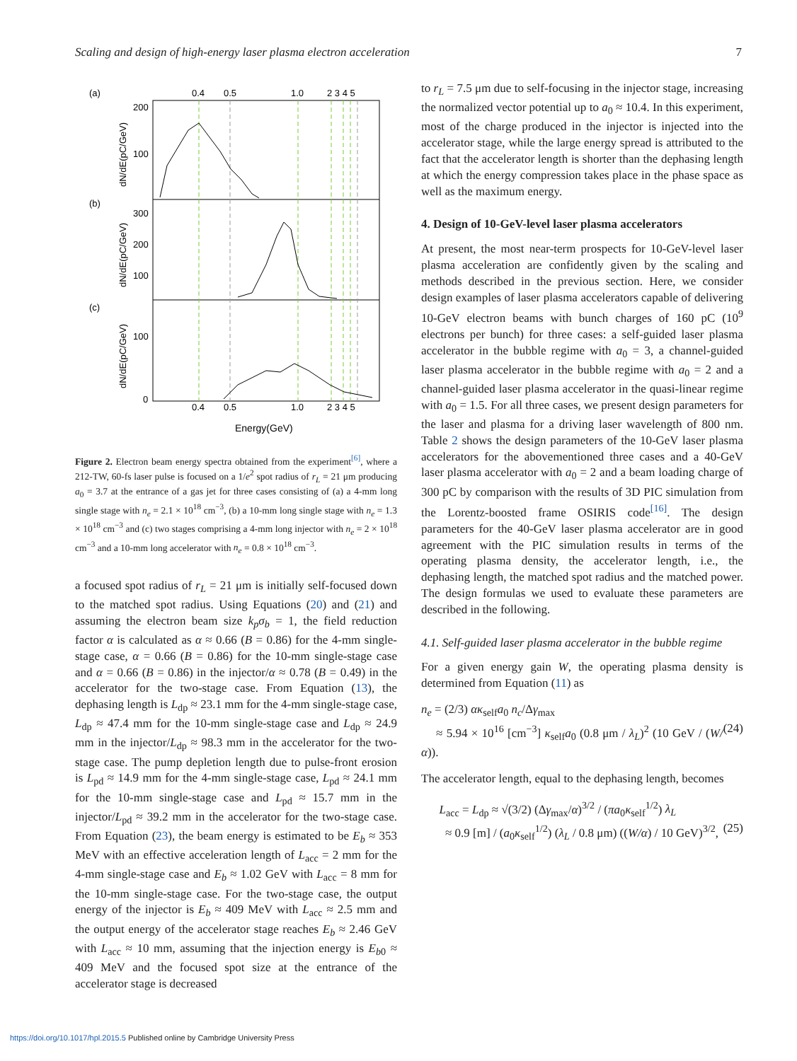Scaling and design of high-energy laser plasma electron acceleration 7
(a)
(b)
(c)
0.4
0.5
1.0
2 3 4 5
0.4
0.5
1.0
2 3 4 5
200
100
300
200
100
100
0
Energy(GeV)
dN/dE(pC/GeV)
dN/dE(pC/GeV)
dN/dE(pC/GeV)
Figure 2. Electron beam energy spectra obtained from the experiment<sup>[6]</sup>, where a 212-TW, 60-fs laser pulse is focused on a 1/e<sup>2</sup> spot radius of r<sub>L</sub> = 21 μm producing a<sub>0</sub> = 3.7 at the entrance of a gas jet for three cases consisting of (a) a 4-mm long single stage with n<sub>e</sub> = 2.1 × 10<sup>18</sup> cm<sup>−3</sup>, (b) a 10-mm long single stage with n<sub>e</sub> = 1.3 × 10<sup>18</sup> cm<sup>−3</sup> and (c) two stages comprising a 4-mm long injector with n<sub>e</sub> = 2 × 10<sup>18</sup> cm<sup>−3</sup> and a 10-mm long accelerator with n<sub>e</sub> = 0.8 × 10<sup>18</sup> cm<sup>−3</sup>.
a focused spot radius of r<sub>L</sub> = 21 μm is initially self-focused down to the matched spot radius. Using Equations (20) and (21) and assuming the electron beam size k<sub>p</sub>σ<sub>b</sub> = 1, the field reduction factor α is calculated as α ≈ 0.66 (B = 0.86) for the 4-mm single-stage case, α = 0.66 (B = 0.86) for the 10-mm single-stage case and α = 0.66 (B = 0.86) in the injector/α ≈ 0.78 (B = 0.49) in the accelerator for the two-stage case. From Equation (13), the dephasing length is L<sub>dp</sub> ≈ 23.1 mm for the 4-mm single-stage case, L<sub>dp</sub> ≈ 47.4 mm for the 10-mm single-stage case and L<sub>dp</sub> ≈ 24.9 mm in the injector/L<sub>dp</sub> ≈ 98.3 mm in the accelerator for the two-stage case. The pump depletion length due to pulse-front erosion is L<sub>pd</sub> ≈ 14.9 mm for the 4-mm single-stage case, L<sub>pd</sub> ≈ 24.1 mm for the 10-mm single-stage case and L<sub>pd</sub> ≈ 15.7 mm in the injector/L<sub>pd</sub> ≈ 39.2 mm in the accelerator for the two-stage case. From Equation (23), the beam energy is estimated to be E<sub>b</sub> ≈ 353 MeV with an effective acceleration length of L<sub>acc</sub> = 2 mm for the 4-mm single-stage case and E<sub>b</sub> ≈ 1.02 GeV with L<sub>acc</sub> = 8 mm for the 10-mm single-stage case. For the two-stage case, the output energy of the injector is E<sub>b</sub> ≈ 409 MeV with L<sub>acc</sub> ≈ 2.5 mm and the output energy of the accelerator stage reaches E<sub>b</sub> ≈ 2.46 GeV with L<sub>acc</sub> ≈ 10 mm, assuming that the injection energy is E<sub>b0</sub> ≈ 409 MeV and the focused spot size at the entrance of the accelerator stage is decreased
to r<sub>L</sub> = 7.5 μm due to self-focusing in the injector stage, increasing the normalized vector potential up to a<sub>0</sub> ≈ 10.4. In this experiment, most of the charge produced in the injector is injected into the accelerator stage, while the large energy spread is attributed to the fact that the accelerator length is shorter than the dephasing length at which the energy compression takes place in the phase space as well as the maximum energy.
4. Design of 10-GeV-level laser plasma accelerators
At present, the most near-term prospects for 10-GeV-level laser plasma acceleration are confidently given by the scaling and methods described in the previous section. Here, we consider design examples of laser plasma accelerators capable of delivering 10-GeV electron beams with bunch charges of 160 pC (10<sup>9</sup> electrons per bunch) for three cases: a self-guided laser plasma accelerator in the bubble regime with a<sub>0</sub> = 3, a channel-guided laser plasma accelerator in the bubble regime with a<sub>0</sub> = 2 and a channel-guided laser plasma accelerator in the quasi-linear regime with a<sub>0</sub> = 1.5. For all three cases, we present design parameters for the laser and plasma for a driving laser wavelength of 800 nm. Table 2 shows the design parameters of the 10-GeV laser plasma accelerators for the abovementioned three cases and a 40-GeV laser plasma accelerator with a<sub>0</sub> = 2 and a beam loading charge of 300 pC by comparison with the results of 3D PIC simulation from the Lorentz-boosted frame OSIRIS code<sup>[16]</sup>. The design parameters for the 40-GeV laser plasma accelerator are in good agreement with the PIC simulation results in terms of the operating plasma density, the accelerator length, i.e., the dephasing length, the matched spot radius and the matched power. The design formulas we used to evaluate these parameters are described in the following.
4.1. Self-guided laser plasma accelerator in the bubble regime
For a given energy gain W, the operating plasma density is determined from Equation (11) as
n<sub>e</sub> = (2/3) ακ<sub>self</sub>a<sub>0</sub> n<sub>c</sub>/Δγ<sub>max</sub>
≈ 5.94 × 10<sup>16</sup> [cm<sup>−3</sup>] κ<sub>self</sub>a<sub>0</sub> (0.8 μm / λ<sub>L</sub>)<sup>2</sup> (10 GeV / (W/α)). (24)
The accelerator length, equal to the dephasing length, becomes
L<sub>acc</sub> = L<sub>dp</sub> ≈ √(3/2) (Δγ<sub>max</sub>/α)<sup>3/2</sup> / (πa<sub>0</sub>κ<sub>self</sub><sup>1/2</sup>) λ<sub>L</sub>
≈ 0.9 [m] / (a<sub>0</sub>κ<sub>self</sub><sup>1/2</sup>) (λ<sub>L</sub> / 0.8 μm) ((W/α) / 10 GeV)<sup>3/2</sup>, (25)
https://doi.org/10.1017/hpl.2015.5 Published online by Cambridge University Press